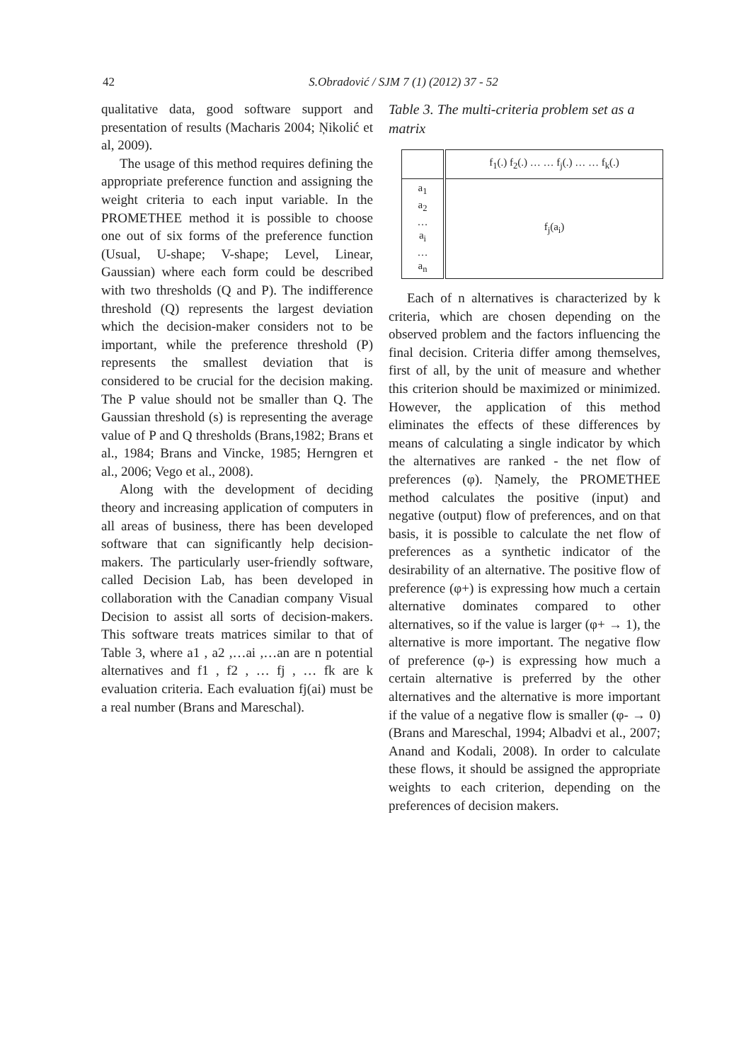42
S.Obradović / SJM 7 (1) (2012) 37 - 52
qualitative data, good software support and presentation of results (Macharis 2004; Ņikolić et al, 2009).
The usage of this method requires defining the appropriate preference function and assigning the weight criteria to each input variable. In the PROMETHEE method it is possible to choose one out of six forms of the preference function (Usual, U-shape; V-shape; Level, Linear, Gaussian) where each form could be described with two thresholds (Q and P). The indifference threshold (Q) represents the largest deviation which the decision-maker considers not to be important, while the preference threshold (P) represents the smallest deviation that is considered to be crucial for the decision making. The P value should not be smaller than Q. The Gaussian threshold (s) is representing the average value of P and Q thresholds (Brans,1982; Brans et al., 1984; Brans and Vincke, 1985; Herngren et al., 2006; Vego et al., 2008).
Along with the development of deciding theory and increasing application of computers in all areas of business, there has been developed software that can significantly help decision-makers. The particularly user-friendly software, called Decision Lab, has been developed in collaboration with the Canadian company Visual Decision to assist all sorts of decision-makers. This software treats matrices similar to that of Table 3, where a1 , a2 ,…ai ,…an are n potential alternatives and f1 , f2 , … fj , … fk are k evaluation criteria. Each evaluation fj(ai) must be a real number (Brans and Mareschal).
Table 3. The multi-criteria problem set as a matrix
| | f<sub>1</sub>(.) f<sub>2</sub>(.) … … f<sub>j</sub>(.) … … f<sub>k</sub>(.) |
| a<sub>1</sub> a<sub>2</sub> … a<sub>i</sub> … a<sub>n</sub> | f<sub>j</sub>(a<sub>i</sub>) |
Each of n alternatives is characterized by k criteria, which are chosen depending on the observed problem and the factors influencing the final decision. Criteria differ among themselves, first of all, by the unit of measure and whether this criterion should be maximized or minimized. However, the application of this method eliminates the effects of these differences by means of calculating a single indicator by which the alternatives are ranked - the net flow of preferences (φ). Ņamely, the PROMETHEE method calculates the positive (input) and negative (output) flow of preferences, and on that basis, it is possible to calculate the net flow of preferences as a synthetic indicator of the desirability of an alternative. The positive flow of preference (φ+) is expressing how much a certain alternative dominates compared to other alternatives, so if the value is larger (φ+ → 1), the alternative is more important. The negative flow of preference (φ-) is expressing how much a certain alternative is preferred by the other alternatives and the alternative is more important if the value of a negative flow is smaller (φ- → 0) (Brans and Mareschal, 1994; Albadvi et al., 2007; Anand and Kodali, 2008). In order to calculate these flows, it should be assigned the appropriate weights to each criterion, depending on the preferences of decision makers.